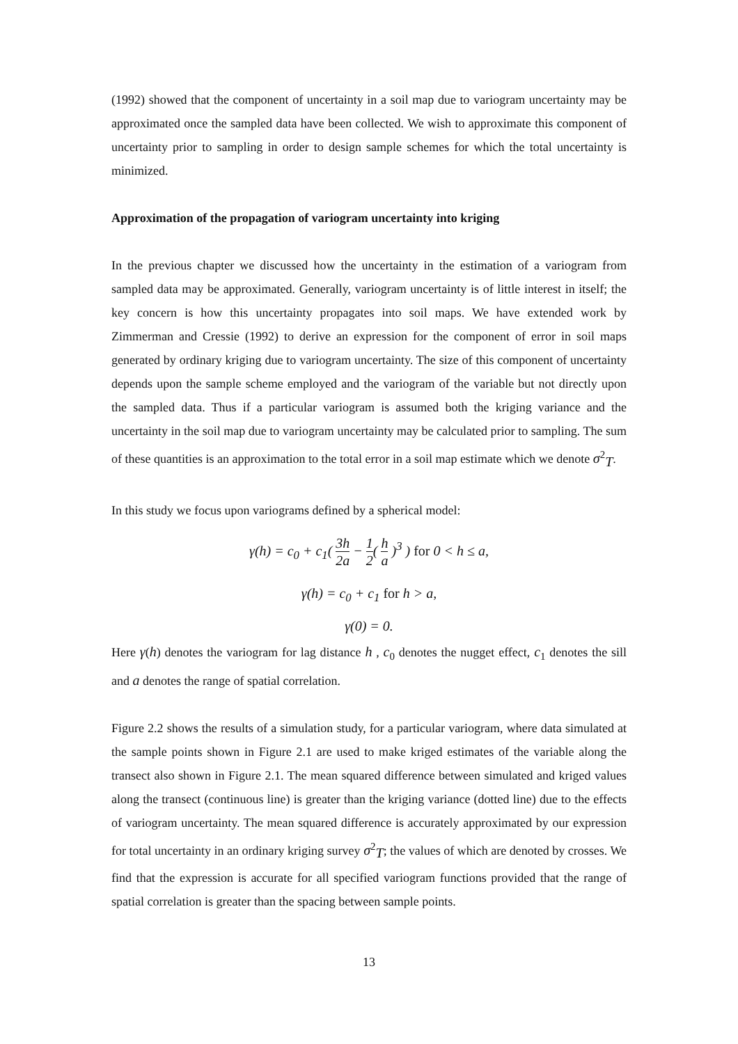(1992) showed that the component of uncertainty in a soil map due to variogram uncertainty may be approximated once the sampled data have been collected. We wish to approximate this component of uncertainty prior to sampling in order to design sample schemes for which the total uncertainty is minimized.
Approximation of the propagation of variogram uncertainty into kriging
In the previous chapter we discussed how the uncertainty in the estimation of a variogram from sampled data may be approximated. Generally, variogram uncertainty is of little interest in itself; the key concern is how this uncertainty propagates into soil maps. We have extended work by Zimmerman and Cressie (1992) to derive an expression for the component of error in soil maps generated by ordinary kriging due to variogram uncertainty. The size of this component of uncertainty depends upon the sample scheme employed and the variogram of the variable but not directly upon the sampled data. Thus if a particular variogram is assumed both the kriging variance and the uncertainty in the soil map due to variogram uncertainty may be calculated prior to sampling. The sum of these quantities is an approximation to the total error in a soil map estimate which we denote σ<sup>2</sup><sub>T</sub>.
In this study we focus upon variograms defined by a spherical model:
γ(h) = c<sub>0</sub> + c<sub>1</sub>( 3h 2a − 1 2( h a )<sup>3</sup> ) for 0 < h ≤ a,
γ(h) = c<sub>0</sub> + c<sub>1</sub> for h > a,
γ(0) = 0.
Here γ(h) denotes the variogram for lag distance h , c<sub>0</sub> denotes the nugget effect, c<sub>1</sub> denotes the sill and a denotes the range of spatial correlation.
Figure 2.2 shows the results of a simulation study, for a particular variogram, where data simulated at the sample points shown in Figure 2.1 are used to make kriged estimates of the variable along the transect also shown in Figure 2.1. The mean squared difference between simulated and kriged values along the transect (continuous line) is greater than the kriging variance (dotted line) due to the effects of variogram uncertainty. The mean squared difference is accurately approximated by our expression for total uncertainty in an ordinary kriging survey σ<sup>2</sup><sub>T</sub>; the values of which are denoted by crosses. We find that the expression is accurate for all specified variogram functions provided that the range of spatial correlation is greater than the spacing between sample points.
13